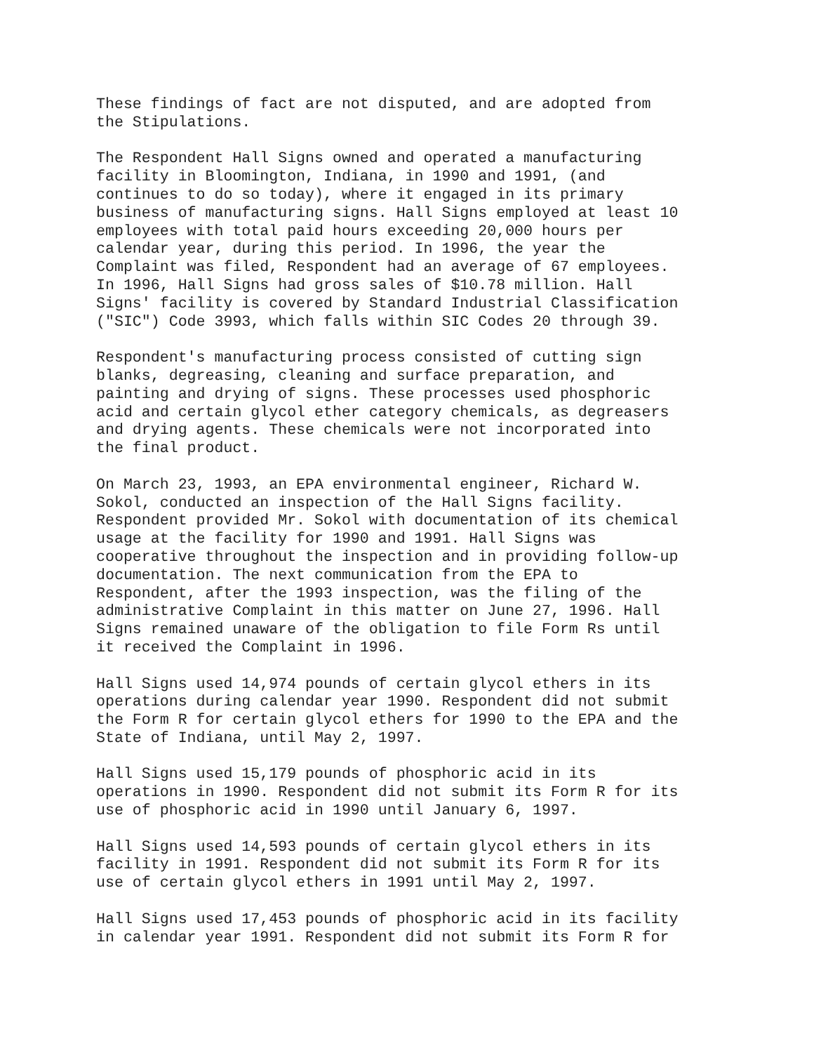These findings of fact are not disputed, and are adopted from the Stipulations.
The Respondent Hall Signs owned and operated a manufacturing facility in Bloomington, Indiana, in 1990 and 1991, (and continues to do so today), where it engaged in its primary business of manufacturing signs. Hall Signs employed at least 10 employees with total paid hours exceeding 20,000 hours per calendar year, during this period. In 1996, the year the Complaint was filed, Respondent had an average of 67 employees. In 1996, Hall Signs had gross sales of $10.78 million. Hall Signs' facility is covered by Standard Industrial Classification ("SIC") Code 3993, which falls within SIC Codes 20 through 39.
Respondent's manufacturing process consisted of cutting sign blanks, degreasing, cleaning and surface preparation, and painting and drying of signs. These processes used phosphoric acid and certain glycol ether category chemicals, as degreasers and drying agents. These chemicals were not incorporated into the final product.
On March 23, 1993, an EPA environmental engineer, Richard W. Sokol, conducted an inspection of the Hall Signs facility. Respondent provided Mr. Sokol with documentation of its chemical usage at the facility for 1990 and 1991. Hall Signs was cooperative throughout the inspection and in providing follow-up documentation. The next communication from the EPA to Respondent, after the 1993 inspection, was the filing of the administrative Complaint in this matter on June 27, 1996. Hall Signs remained unaware of the obligation to file Form Rs until it received the Complaint in 1996.
Hall Signs used 14,974 pounds of certain glycol ethers in its operations during calendar year 1990. Respondent did not submit the Form R for certain glycol ethers for 1990 to the EPA and the State of Indiana, until May 2, 1997.
Hall Signs used 15,179 pounds of phosphoric acid in its operations in 1990. Respondent did not submit its Form R for its use of phosphoric acid in 1990 until January 6, 1997.
Hall Signs used 14,593 pounds of certain glycol ethers in its facility in 1991. Respondent did not submit its Form R for its use of certain glycol ethers in 1991 until May 2, 1997.
Hall Signs used 17,453 pounds of phosphoric acid in its facility in calendar year 1991. Respondent did not submit its Form R for